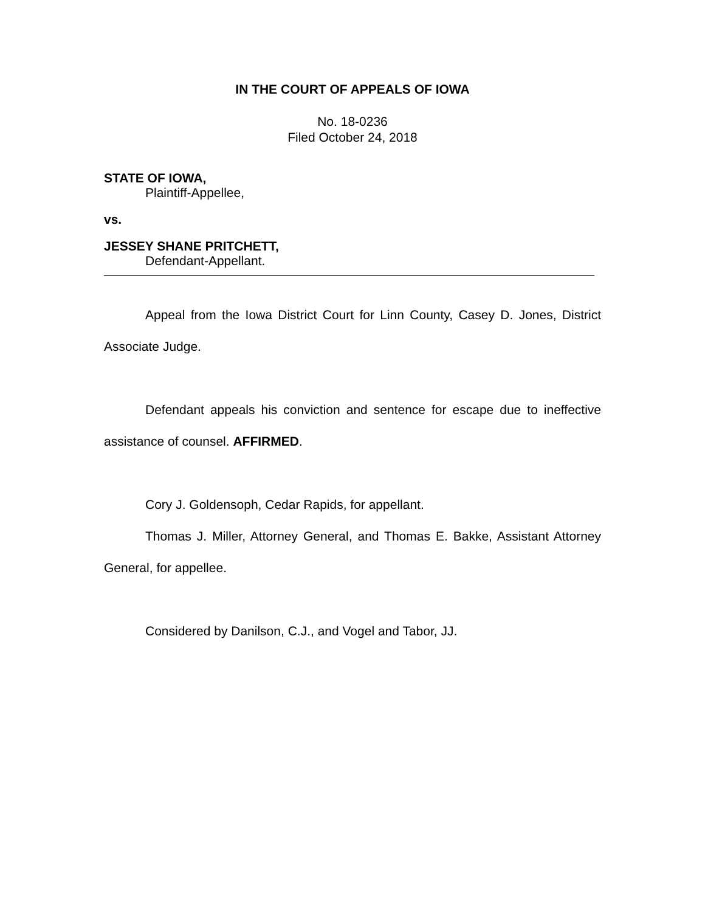IN THE COURT OF APPEALS OF IOWA
No. 18-0236
Filed October 24, 2018
STATE OF IOWA,
Plaintiff-Appellee,
vs.
JESSEY SHANE PRITCHETT,
Defendant-Appellant.
Appeal from the Iowa District Court for Linn County, Casey D. Jones, District Associate Judge.
Defendant appeals his conviction and sentence for escape due to ineffective assistance of counsel. AFFIRMED.
Cory J. Goldensoph, Cedar Rapids, for appellant.
Thomas J. Miller, Attorney General, and Thomas E. Bakke, Assistant Attorney General, for appellee.
Considered by Danilson, C.J., and Vogel and Tabor, JJ.